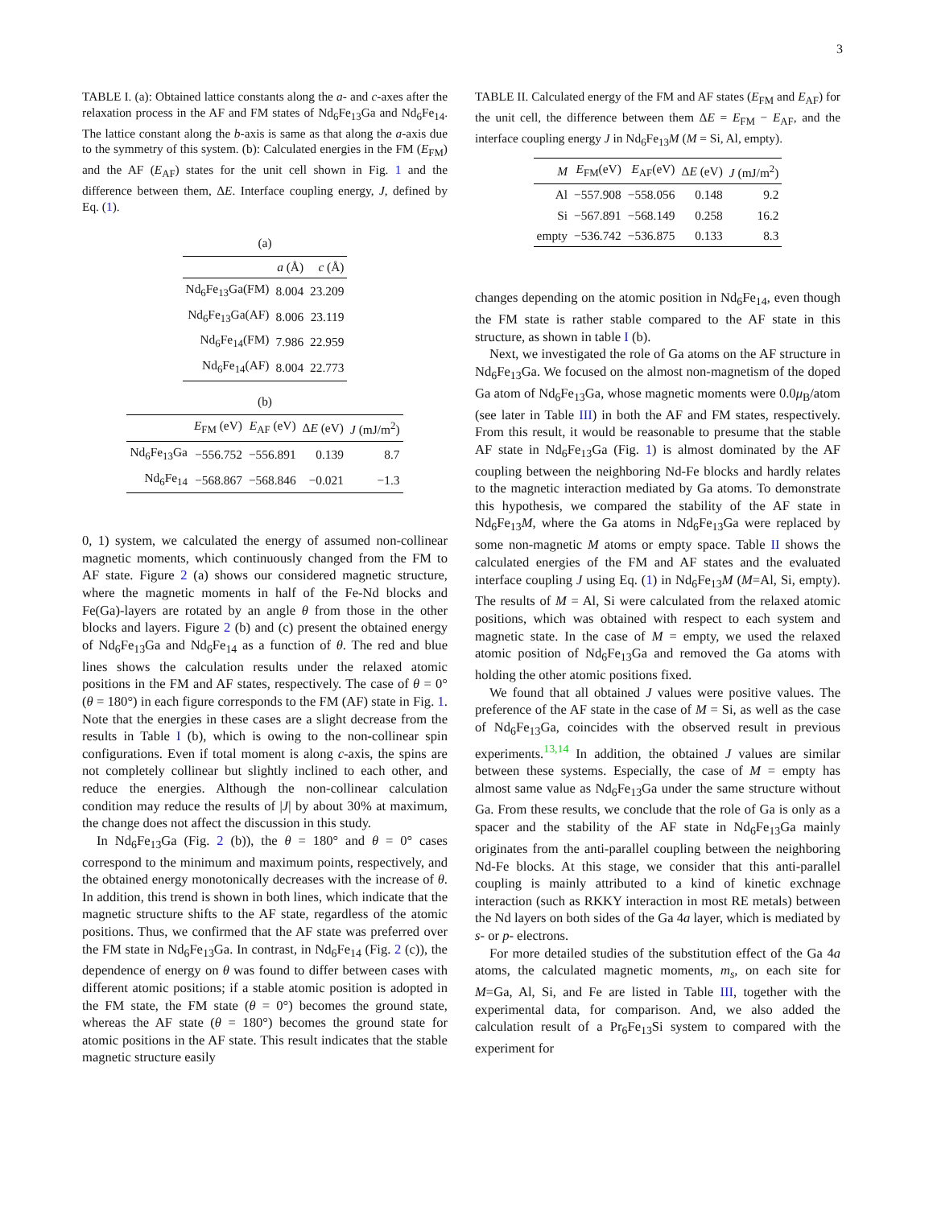3
TABLE I. (a): Obtained lattice constants along the a- and c-axes after the relaxation process in the AF and FM states of Nd<sub>6</sub>Fe<sub>13</sub>Ga and Nd<sub>6</sub>Fe<sub>14</sub>. The lattice constant along the b-axis is same as that along the a-axis due to the symmetry of this system. (b): Calculated energies in the FM (E<sub>FM</sub>) and the AF (E<sub>AF</sub>) states for the unit cell shown in Fig. 1 and the difference between them, ΔE. Interface coupling energy, J, defined by Eq. (1).
(a)
| | a (Å) | c (Å) |
| --- | --- | --- |
| Nd<sub>6</sub>Fe<sub>13</sub>Ga(FM) | 8.004 | 23.209 |
| Nd<sub>6</sub>Fe<sub>13</sub>Ga(AF) | 8.006 | 23.119 |
| Nd<sub>6</sub>Fe<sub>14</sub>(FM) | 7.986 | 22.959 |
| Nd<sub>6</sub>Fe<sub>14</sub>(AF) | 8.004 | 22.773 |
(b)
| | E<sub>FM</sub> (eV) | E<sub>AF</sub> (eV) | Δ E (eV) | J (mJ/m<sup>2</sup>) |
| --- | --- | --- | --- | --- |
| Nd<sub>6</sub>Fe<sub>13</sub>Ga | −556.752 | −556.891 | 0.139 | 8.7 |
| Nd<sub>6</sub>Fe<sub>14</sub> | −568.867 | −568.846 | −0.021 | −1.3 |
0, 1) system, we calculated the energy of assumed non-collinear magnetic moments, which continuously changed from the FM to AF state. Figure 2 (a) shows our considered magnetic structure, where the magnetic moments in half of the Fe-Nd blocks and Fe(Ga)-layers are rotated by an angle θ from those in the other blocks and layers. Figure 2 (b) and (c) present the obtained energy of Nd<sub>6</sub>Fe<sub>13</sub>Ga and Nd<sub>6</sub>Fe<sub>14</sub> as a function of θ. The red and blue lines shows the calculation results under the relaxed atomic positions in the FM and AF states, respectively. The case of θ = 0° (θ = 180°) in each figure corresponds to the FM (AF) state in Fig. 1. Note that the energies in these cases are a slight decrease from the results in Table I (b), which is owing to the non-collinear spin configurations. Even if total moment is along c-axis, the spins are not completely collinear but slightly inclined to each other, and reduce the energies. Although the non-collinear calculation condition may reduce the results of |J| by about 30% at maximum, the change does not affect the discussion in this study.
In Nd<sub>6</sub>Fe<sub>13</sub>Ga (Fig. 2 (b)), the θ = 180° and θ = 0° cases correspond to the minimum and maximum points, respectively, and the obtained energy monotonically decreases with the increase of θ. In addition, this trend is shown in both lines, which indicate that the magnetic structure shifts to the AF state, regardless of the atomic positions. Thus, we confirmed that the AF state was preferred over the FM state in Nd<sub>6</sub>Fe<sub>13</sub>Ga. In contrast, in Nd<sub>6</sub>Fe<sub>14</sub> (Fig. 2 (c)), the dependence of energy on θ was found to differ between cases with different atomic positions; if a stable atomic position is adopted in the FM state, the FM state (θ = 0°) becomes the ground state, whereas the AF state (θ = 180°) becomes the ground state for atomic positions in the AF state. This result indicates that the stable magnetic structure easily
TABLE II. Calculated energy of the FM and AF states (E<sub>FM</sub> and E<sub>AF</sub>) for the unit cell, the difference between them ΔE = E<sub>FM</sub> − E<sub>AF</sub>, and the interface coupling energy J in Nd<sub>6</sub>Fe<sub>13</sub>M (M = Si, Al, empty).
| M | E<sub>FM</sub>(eV) | E<sub>AF</sub>(eV) | Δ E (eV) | J (mJ/m<sup>2</sup>) |
| --- | --- | --- | --- | --- |
| Al | −557.908 | −558.056 | 0.148 | 9.2 |
| Si | −567.891 | −568.149 | 0.258 | 16.2 |
| empty | −536.742 | −536.875 | 0.133 | 8.3 |
changes depending on the atomic position in Nd<sub>6</sub>Fe<sub>14</sub>, even though the FM state is rather stable compared to the AF state in this structure, as shown in table I (b).
Next, we investigated the role of Ga atoms on the AF structure in Nd<sub>6</sub>Fe<sub>13</sub>Ga. We focused on the almost non-magnetism of the doped Ga atom of Nd<sub>6</sub>Fe<sub>13</sub>Ga, whose magnetic moments were 0.0μ<sub>B</sub>/atom (see later in Table III) in both the AF and FM states, respectively. From this result, it would be reasonable to presume that the stable AF state in Nd<sub>6</sub>Fe<sub>13</sub>Ga (Fig. 1) is almost dominated by the AF coupling between the neighboring Nd-Fe blocks and hardly relates to the magnetic interaction mediated by Ga atoms. To demonstrate this hypothesis, we compared the stability of the AF state in Nd<sub>6</sub>Fe<sub>13</sub>M, where the Ga atoms in Nd<sub>6</sub>Fe<sub>13</sub>Ga were replaced by some non-magnetic M atoms or empty space. Table II shows the calculated energies of the FM and AF states and the evaluated interface coupling J using Eq. (1) in Nd<sub>6</sub>Fe<sub>13</sub>M (M=Al, Si, empty). The results of M = Al, Si were calculated from the relaxed atomic positions, which was obtained with respect to each system and magnetic state. In the case of M = empty, we used the relaxed atomic position of Nd<sub>6</sub>Fe<sub>13</sub>Ga and removed the Ga atoms with holding the other atomic positions fixed.
We found that all obtained J values were positive values. The preference of the AF state in the case of M = Si, as well as the case of Nd<sub>6</sub>Fe<sub>13</sub>Ga, coincides with the observed result in previous experiments.<sup>13,14</sup> In addition, the obtained J values are similar between these systems. Especially, the case of M = empty has almost same value as Nd<sub>6</sub>Fe<sub>13</sub>Ga under the same structure without Ga. From these results, we conclude that the role of Ga is only as a spacer and the stability of the AF state in Nd<sub>6</sub>Fe<sub>13</sub>Ga mainly originates from the anti-parallel coupling between the neighboring Nd-Fe blocks. At this stage, we consider that this anti-parallel coupling is mainly attributed to a kind of kinetic exchnage interaction (such as RKKY interaction in most RE metals) between the Nd layers on both sides of the Ga 4a layer, which is mediated by s- or p- electrons.
For more detailed studies of the substitution effect of the Ga 4a atoms, the calculated magnetic moments, m<sub>s</sub>, on each site for M=Ga, Al, Si, and Fe are listed in Table III, together with the experimental data, for comparison. And, we also added the calculation result of a Pr<sub>6</sub>Fe<sub>13</sub>Si system to compared with the experiment for